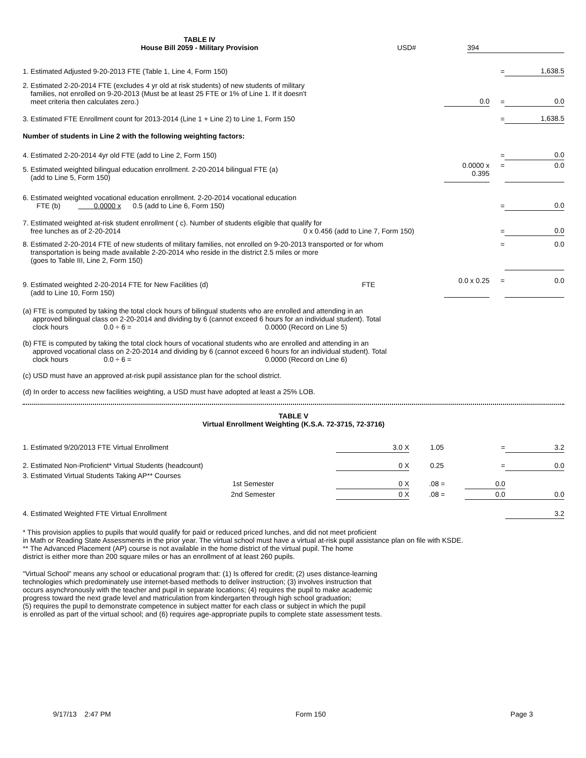| TABLE IV House Bill 2059 - Military Provision | USD# | | 394 |
| 1. Estimated Adjusted 9-20-2013 FTE (Table 1, Line 4, Form 150) | | = | 1,638.5 |
| 2. Estimated 2-20-2014 FTE (excludes 4 yr old at risk students) of new students of military families, not enrolled on 9-20-2013 (Must be at least 25 FTE or 1% of Line 1. If it doesn't meet criteria then calculates zero.) | 0.0 | = | 0.0 |
| 3. Estimated FTE Enrollment count for 2013-2014 (Line 1 + Line 2) to Line 1, Form 150 | | = | 1,638.5 |
| Number of students in Line 2 with the following weighting factors: | | | |
| 4. Estimated 2-20-2014 4yr old FTE (add to Line 2, Form 150) | | = | 0.0 |
| 5. Estimated weighted bilingual education enrollment. 2-20-2014 bilingual FTE (a) (add to Line 5, Form 150) | 0.0000 x 0.395 | = | 0.0 |
| 6. Estimated weighted vocational education enrollment. 2-20-2014 vocational education FTE (b) 0.0000 x 0.5 (add to Line 6, Form 150) | | = | 0.0 |
| 7. Estimated weighted at-risk student enrollment ( c). Number of students eligible that qualify for free lunches as of 2-20-2014 0 x 0.456 (add to Line 7, Form 150) | | = | 0.0 |
| 8. Estimated 2-20-2014 FTE of new students of military families, not enrolled on 9-20-2013 transported or for whom transportation is being made available 2-20-2014 who reside in the district 2.5 miles or more (goes to Table III, Line 2, Form 150) | | = | 0.0 |
| 9. Estimated weighted 2-20-2014 FTE for New Facilities (d) FTE (add to Line 10, Form 150) | 0.0 x 0.25 | = | 0.0 |
(a) FTE is computed by taking the total clock hours of bilingual students who are enrolled and attending in an
approved bilingual class on 2-20-2014 and dividing by 6 (cannot exceed 6 hours for an individual student). Total
clock hours 0.0 ÷ 6 = 0.0000 (Record on Line 5)
(b) FTE is computed by taking the total clock hours of vocational students who are enrolled and attending in an
approved vocational class on 2-20-2014 and dividing by 6 (cannot exceed 6 hours for an individual student). Total
clock hours 0.0 ÷ 6 = 0.0000 (Record on Line 6)
(c) USD must have an approved at-risk pupil assistance plan for the school district.
(d) In order to access new facilities weighting, a USD must have adopted at least a 25% LOB.
TABLE V
Virtual Enrollment Weighting (K.S.A. 72-3715, 72-3716)
| 1. Estimated 9/20/2013 FTE Virtual Enrollment | 3.0 X | 1.05 | = | 3.2 |
| 2. Estimated Non-Proficient* Virtual Students (headcount) | 0 X | 0.25 | = | 0.0 |
| 3. Estimated Virtual Students Taking AP** Courses 1st Semester | 0 X | .08 = | 0.0 | |
| 2nd Semester | 0 X | .08 = | 0.0 | 0.0 |
| 4. Estimated Weighted FTE Virtual Enrollment | | | | 3.2 |
* This provision applies to pupils that would qualify for paid or reduced priced lunches, and did not meet proficient
in Math or Reading State Assessments in the prior year. The virtual school must have a virtual at-risk pupil assistance plan on file with KSDE.
** The Advanced Placement (AP) course is not available in the home district of the virtual pupil. The home
district is either more than 200 square miles or has an enrollment of at least 260 pupils.
"Virtual School" means any school or educational program that: (1) Is offered for credit; (2) uses distance-learning
technologies which predominately use internet-based methods to deliver instruction; (3) involves instruction that
occurs asynchronously with the teacher and pupil in separate locations; (4) requires the pupil to make academic
progress toward the next grade level and matriculation from kindergarten through high school graduation;
(5) requires the pupil to demonstrate competence in subject matter for each class or subject in which the pupil
is enrolled as part of the virtual school; and (6) requires age-appropriate pupils to complete state assessment tests.
9/17/13 2:47 PM Form 150 Page 3